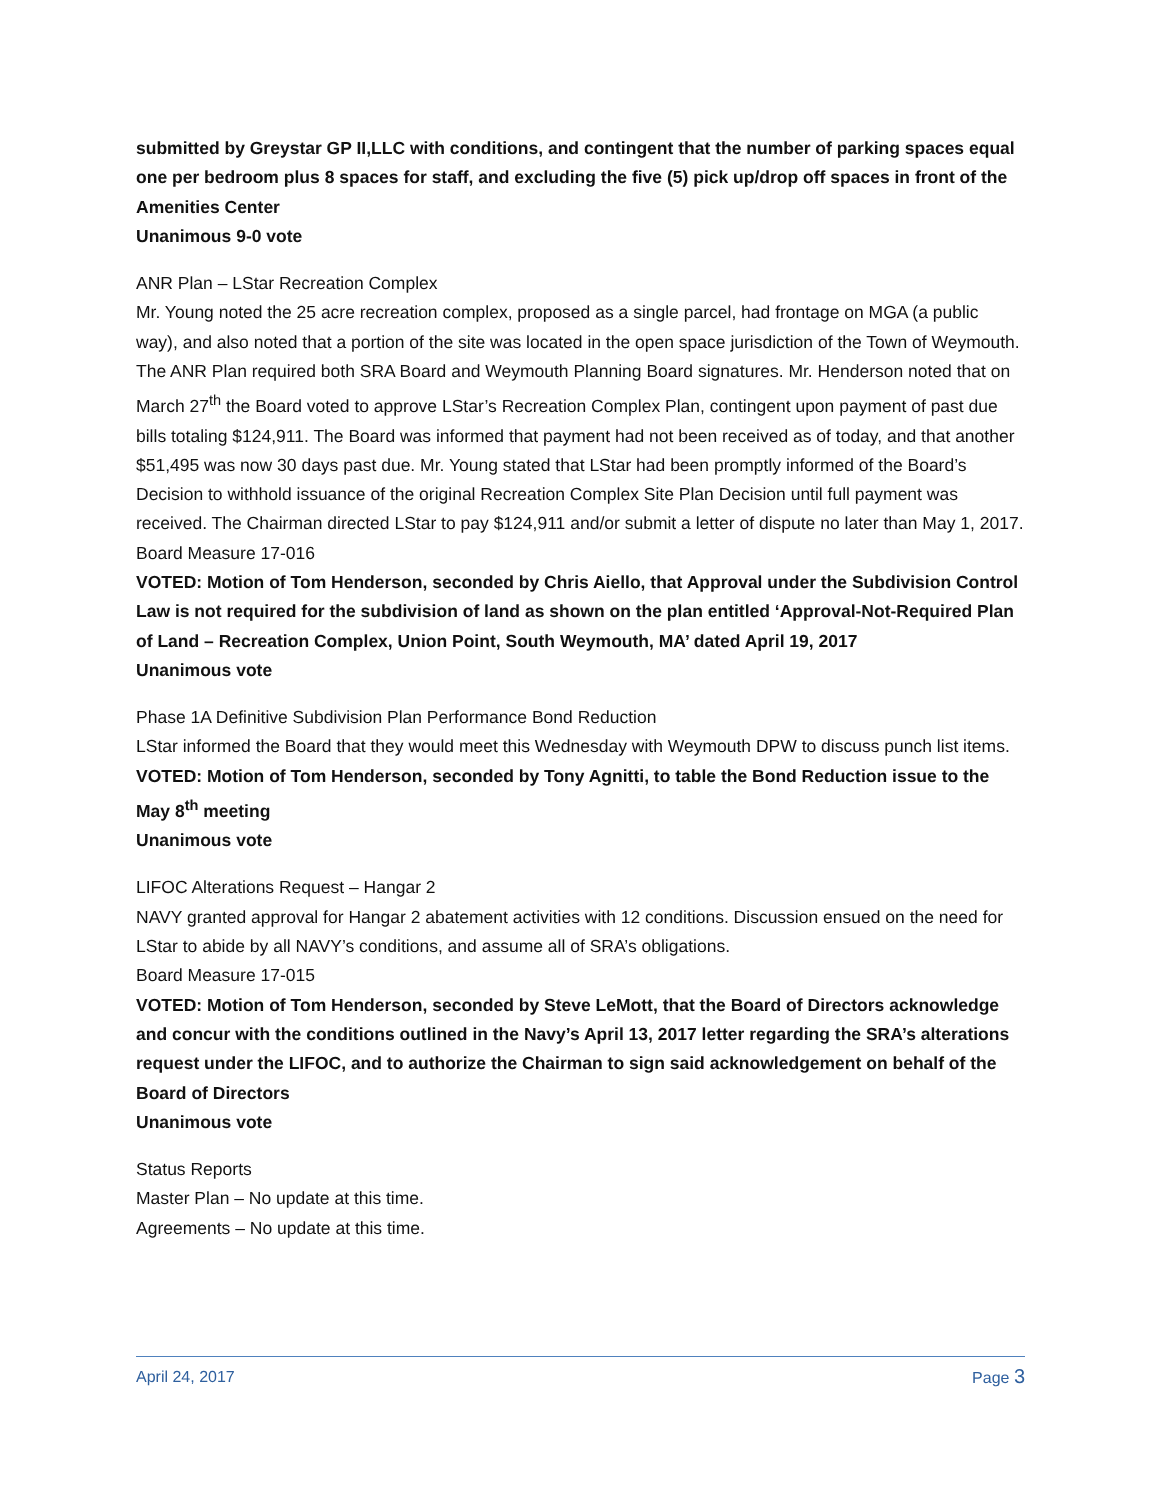submitted by Greystar GP II,LLC with conditions, and contingent that the number of parking spaces equal one per bedroom plus 8 spaces for staff, and excluding the five (5) pick up/drop off spaces in front of the Amenities Center
Unanimous 9-0 vote
ANR Plan – LStar Recreation Complex
Mr. Young noted the 25 acre recreation complex, proposed as a single parcel, had frontage on MGA (a public way), and also noted that a portion of the site was located in the open space jurisdiction of the Town of Weymouth. The ANR Plan required both SRA Board and Weymouth Planning Board signatures. Mr. Henderson noted that on March 27<sup>th</sup> the Board voted to approve LStar’s Recreation Complex Plan, contingent upon payment of past due bills totaling $124,911. The Board was informed that payment had not been received as of today, and that another $51,495 was now 30 days past due. Mr. Young stated that LStar had been promptly informed of the Board’s Decision to withhold issuance of the original Recreation Complex Site Plan Decision until full payment was received. The Chairman directed LStar to pay $124,911 and/or submit a letter of dispute no later than May 1, 2017.
Board Measure 17-016
VOTED: Motion of Tom Henderson, seconded by Chris Aiello, that Approval under the Subdivision Control Law is not required for the subdivision of land as shown on the plan entitled ‘Approval-Not-Required Plan of Land – Recreation Complex, Union Point, South Weymouth, MA’ dated April 19, 2017
Unanimous vote
Phase 1A Definitive Subdivision Plan Performance Bond Reduction
LStar informed the Board that they would meet this Wednesday with Weymouth DPW to discuss punch list items.
VOTED: Motion of Tom Henderson, seconded by Tony Agnitti, to table the Bond Reduction issue to the May 8<sup>th</sup> meeting
Unanimous vote
LIFOC Alterations Request – Hangar 2
NAVY granted approval for Hangar 2 abatement activities with 12 conditions. Discussion ensued on the need for LStar to abide by all NAVY’s conditions, and assume all of SRA’s obligations.
Board Measure 17-015
VOTED: Motion of Tom Henderson, seconded by Steve LeMott, that the Board of Directors acknowledge and concur with the conditions outlined in the Navy’s April 13, 2017 letter regarding the SRA’s alterations request under the LIFOC, and to authorize the Chairman to sign said acknowledgement on behalf of the Board of Directors
Unanimous vote
Status Reports
Master Plan – No update at this time.
Agreements – No update at this time.
April 24, 2017 Page 3